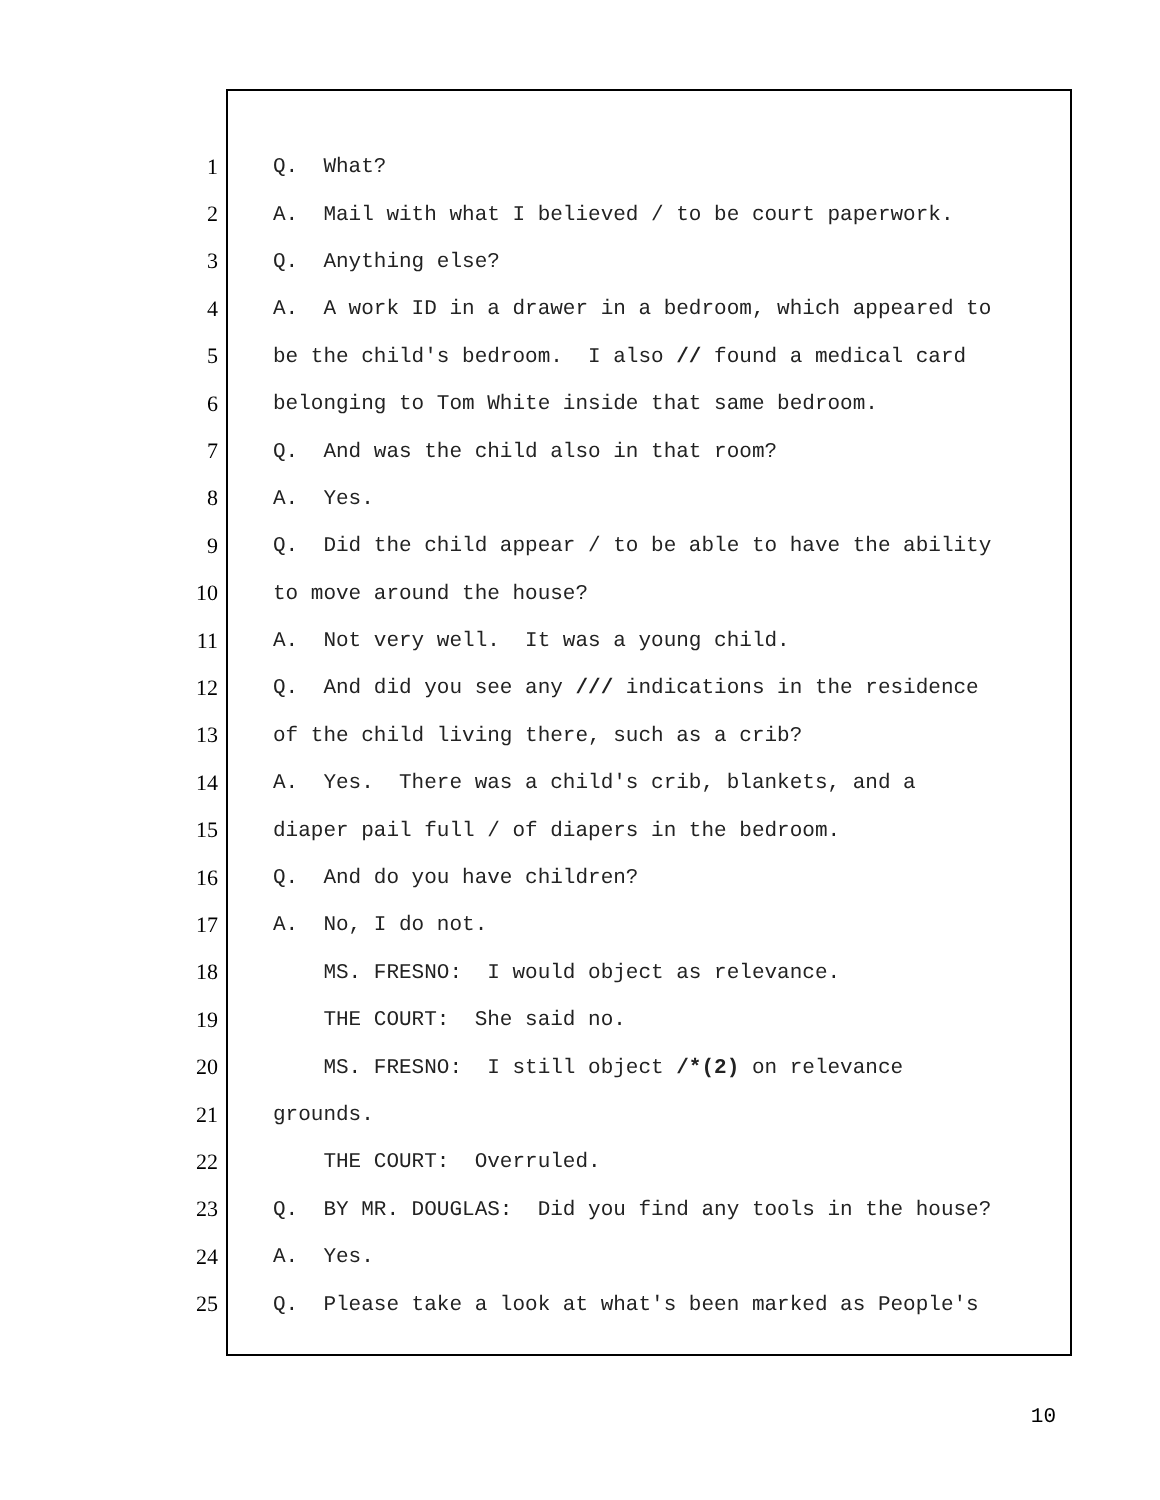1 Q. What?
2 A. Mail with what I believed / to be court paperwork.
3 Q. Anything else?
4 A. A work ID in a drawer in a bedroom, which appeared to
5 be the child's bedroom. I also // found a medical card
6 belonging to Tom White inside that same bedroom.
7 Q. And was the child also in that room?
8 A. Yes.
9 Q. Did the child appear / to be able to have the ability
10 to move around the house?
11 A. Not very well. It was a young child.
12 Q. And did you see any /// indications in the residence
13 of the child living there, such as a crib?
14 A. Yes. There was a child's crib, blankets, and a
15 diaper pail full / of diapers in the bedroom.
16 Q. And do you have children?
17 A. No, I do not.
18 MS. FRESNO: I would object as relevance.
19 THE COURT: She said no.
20 MS. FRESNO: I still object /*(2) on relevance
21 grounds.
22 THE COURT: Overruled.
23 Q. BY MR. DOUGLAS: Did you find any tools in the house?
24 A. Yes.
25 Q. Please take a look at what's been marked as People's
10